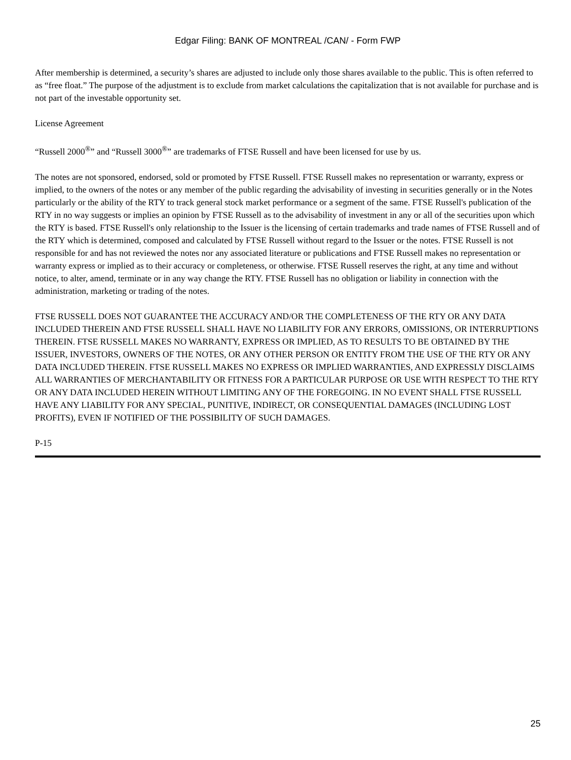Edgar Filing: BANK OF MONTREAL /CAN/ - Form FWP
After membership is determined, a security’s shares are adjusted to include only those shares available to the public. This is often referred to as “free float.” The purpose of the adjustment is to exclude from market calculations the capitalization that is not available for purchase and is not part of the investable opportunity set.
License Agreement
“Russell 2000<sup>®</sup>” and “Russell 3000<sup>®</sup>” are trademarks of FTSE Russell and have been licensed for use by us.
The notes are not sponsored, endorsed, sold or promoted by FTSE Russell. FTSE Russell makes no representation or warranty, express or implied, to the owners of the notes or any member of the public regarding the advisability of investing in securities generally or in the Notes particularly or the ability of the RTY to track general stock market performance or a segment of the same. FTSE Russell's publication of the RTY in no way suggests or implies an opinion by FTSE Russell as to the advisability of investment in any or all of the securities upon which the RTY is based. FTSE Russell's only relationship to the Issuer is the licensing of certain trademarks and trade names of FTSE Russell and of the RTY which is determined, composed and calculated by FTSE Russell without regard to the Issuer or the notes. FTSE Russell is not responsible for and has not reviewed the notes nor any associated literature or publications and FTSE Russell makes no representation or warranty express or implied as to their accuracy or completeness, or otherwise. FTSE Russell reserves the right, at any time and without notice, to alter, amend, terminate or in any way change the RTY. FTSE Russell has no obligation or liability in connection with the administration, marketing or trading of the notes.
FTSE RUSSELL DOES NOT GUARANTEE THE ACCURACY AND/OR THE COMPLETENESS OF THE RTY OR ANY DATA INCLUDED THEREIN AND FTSE RUSSELL SHALL HAVE NO LIABILITY FOR ANY ERRORS, OMISSIONS, OR INTERRUPTIONS THEREIN. FTSE RUSSELL MAKES NO WARRANTY, EXPRESS OR IMPLIED, AS TO RESULTS TO BE OBTAINED BY THE ISSUER, INVESTORS, OWNERS OF THE NOTES, OR ANY OTHER PERSON OR ENTITY FROM THE USE OF THE RTY OR ANY DATA INCLUDED THEREIN. FTSE RUSSELL MAKES NO EXPRESS OR IMPLIED WARRANTIES, AND EXPRESSLY DISCLAIMS ALL WARRANTIES OF MERCHANTABILITY OR FITNESS FOR A PARTICULAR PURPOSE OR USE WITH RESPECT TO THE RTY OR ANY DATA INCLUDED HEREIN WITHOUT LIMITING ANY OF THE FOREGOING. IN NO EVENT SHALL FTSE RUSSELL HAVE ANY LIABILITY FOR ANY SPECIAL, PUNITIVE, INDIRECT, OR CONSEQUENTIAL DAMAGES (INCLUDING LOST PROFITS), EVEN IF NOTIFIED OF THE POSSIBILITY OF SUCH DAMAGES.
P-15
25